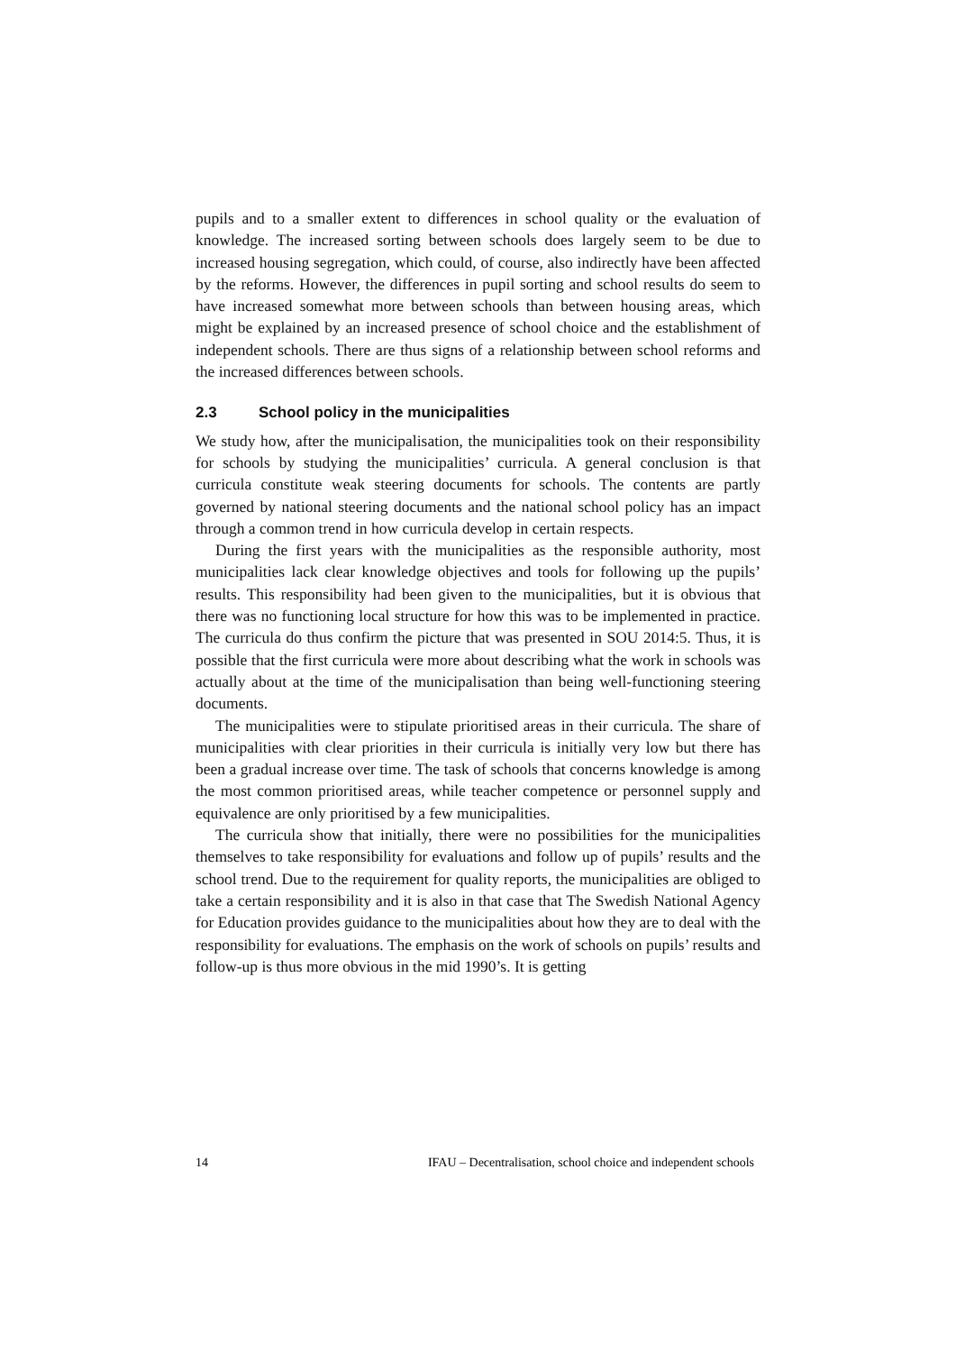pupils and to a smaller extent to differences in school quality or the evaluation of knowledge. The increased sorting between schools does largely seem to be due to increased housing segregation, which could, of course, also indirectly have been affected by the reforms. However, the differences in pupil sorting and school results do seem to have increased somewhat more between schools than between housing areas, which might be explained by an increased presence of school choice and the establishment of independent schools. There are thus signs of a relationship between school reforms and the increased differences between schools.
2.3 School policy in the municipalities
We study how, after the municipalisation, the municipalities took on their responsibility for schools by studying the municipalities’ curricula. A general conclusion is that curricula constitute weak steering documents for schools. The contents are partly governed by national steering documents and the national school policy has an impact through a common trend in how curricula develop in certain respects.
During the first years with the municipalities as the responsible authority, most municipalities lack clear knowledge objectives and tools for following up the pupils’ results. This responsibility had been given to the municipalities, but it is obvious that there was no functioning local structure for how this was to be implemented in practice. The curricula do thus confirm the picture that was presented in SOU 2014:5. Thus, it is possible that the first curricula were more about describing what the work in schools was actually about at the time of the municipalisation than being well-functioning steering documents.
The municipalities were to stipulate prioritised areas in their curricula. The share of municipalities with clear priorities in their curricula is initially very low but there has been a gradual increase over time. The task of schools that concerns knowledge is among the most common prioritised areas, while teacher competence or personnel supply and equivalence are only prioritised by a few municipalities.
The curricula show that initially, there were no possibilities for the municipalities themselves to take responsibility for evaluations and follow up of pupils’ results and the school trend. Due to the requirement for quality reports, the municipalities are obliged to take a certain responsibility and it is also in that case that The Swedish National Agency for Education provides guidance to the municipalities about how they are to deal with the responsibility for evaluations. The emphasis on the work of schools on pupils’ results and follow-up is thus more obvious in the mid 1990’s. It is getting
14 IFAU – Decentralisation, school choice and independent schools